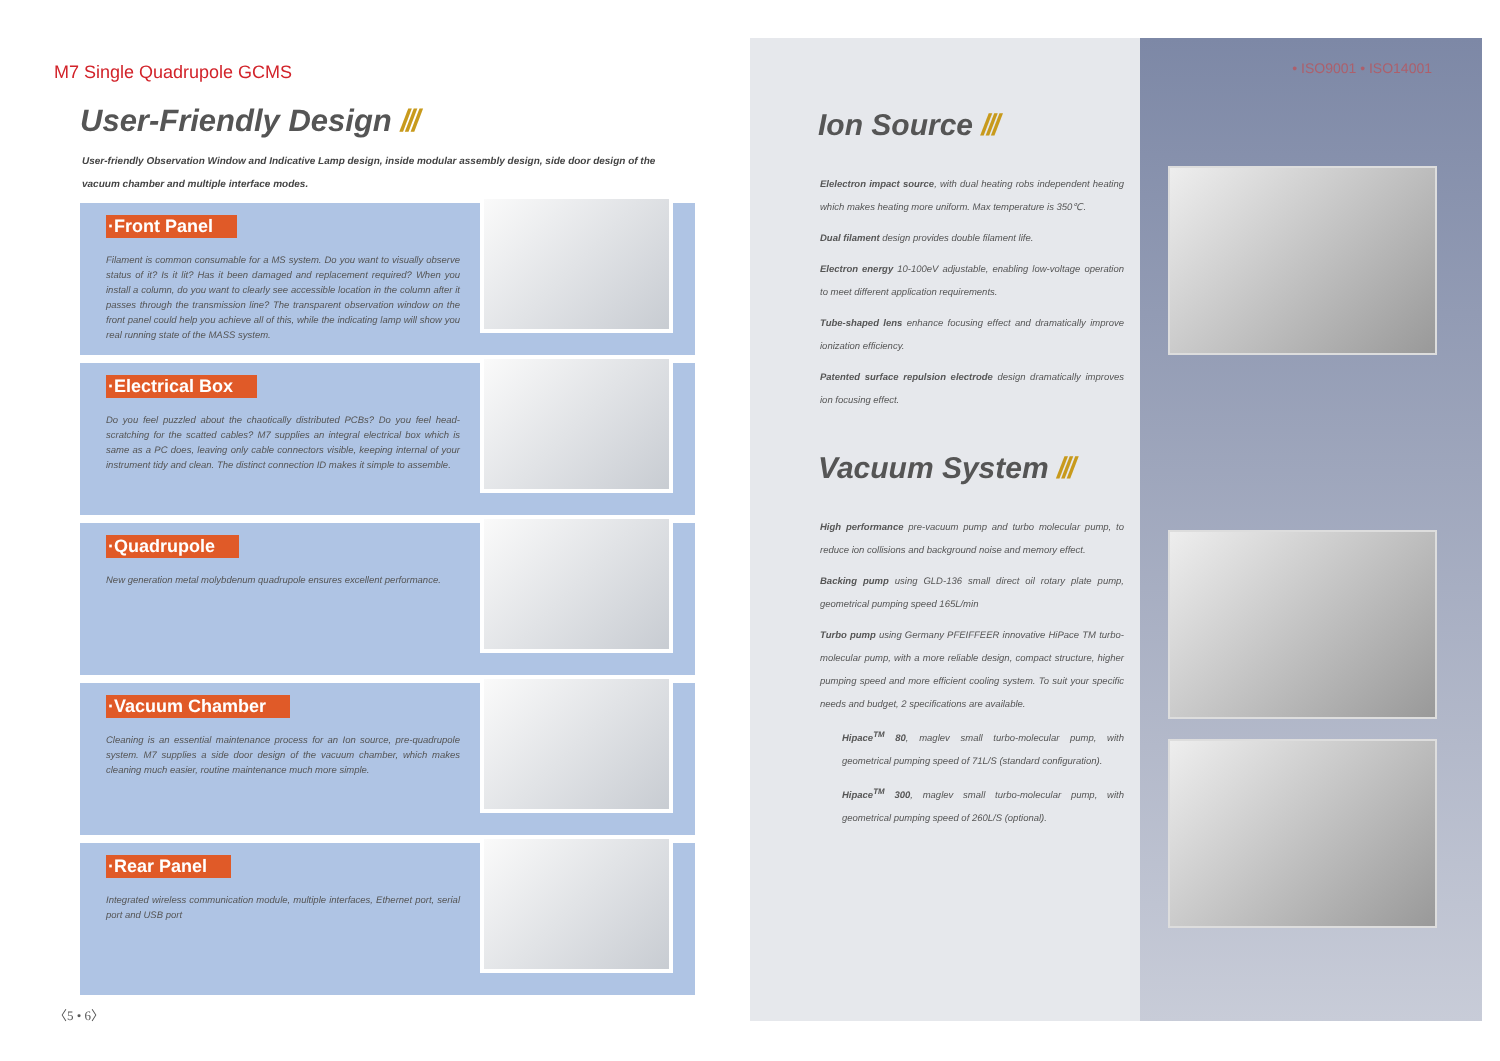M7 Single Quadrupole GCMS
User-Friendly Design ///
User-friendly Observation Window and Indicative Lamp design, inside modular assembly design, side door design of the vacuum chamber and multiple interface modes.
·Front Panel
Filament is common consumable for a MS system. Do you want to visually observe status of it? Is it lit? Has it been damaged and replacement required? When you install a column, do you want to clearly see accessible location in the column after it passes through the transmission line? The transparent observation window on the front panel could help you achieve all of this, while the indicating lamp will show you real running state of the MASS system.
·Electrical Box
Do you feel puzzled about the chaotically distributed PCBs? Do you feel head-scratching for the scatted cables? M7 supplies an integral electrical box which is same as a PC does, leaving only cable connectors visible, keeping internal of your instrument tidy and clean. The distinct connection ID makes it simple to assemble.
·Quadrupole
New generation metal molybdenum quadrupole ensures excellent performance.
·Vacuum Chamber
Cleaning is an essential maintenance process for an Ion source, pre-quadrupole system. M7 supplies a side door design of the vacuum chamber, which makes cleaning much easier, routine maintenance much more simple.
·Rear Panel
Integrated wireless communication module, multiple interfaces, Ethernet port, serial port and USB port
〈5 • 6〉
Ion Source ///
Elelectron impact source, with dual heating robs independent heating which makes heating more uniform. Max temperature is 350℃.
Dual filament design provides double filament life.
Electron energy 10-100eV adjustable, enabling low-voltage operation to meet different application requirements.
Tube-shaped lens enhance focusing effect and dramatically improve ionization efficiency.
Patented surface repulsion electrode design dramatically improves ion focusing effect.
Vacuum System ///
High performance pre-vacuum pump and turbo molecular pump, to reduce ion collisions and background noise and memory effect.
Backing pump using GLD-136 small direct oil rotary plate pump, geometrical pumping speed 165L/min
Turbo pump using Germany PFEIFFEER innovative HiPace TM turbo-molecular pump, with a more reliable design, compact structure, higher pumping speed and more efficient cooling system. To suit your specific needs and budget, 2 specifications are available.
Hipace<sup>TM</sup> 80, maglev small turbo-molecular pump, with geometrical pumping speed of 71L/S (standard configuration).
Hipace<sup>TM</sup> 300, maglev small turbo-molecular pump, with geometrical pumping speed of 260L/S (optional).
• ISO9001 • ISO14001